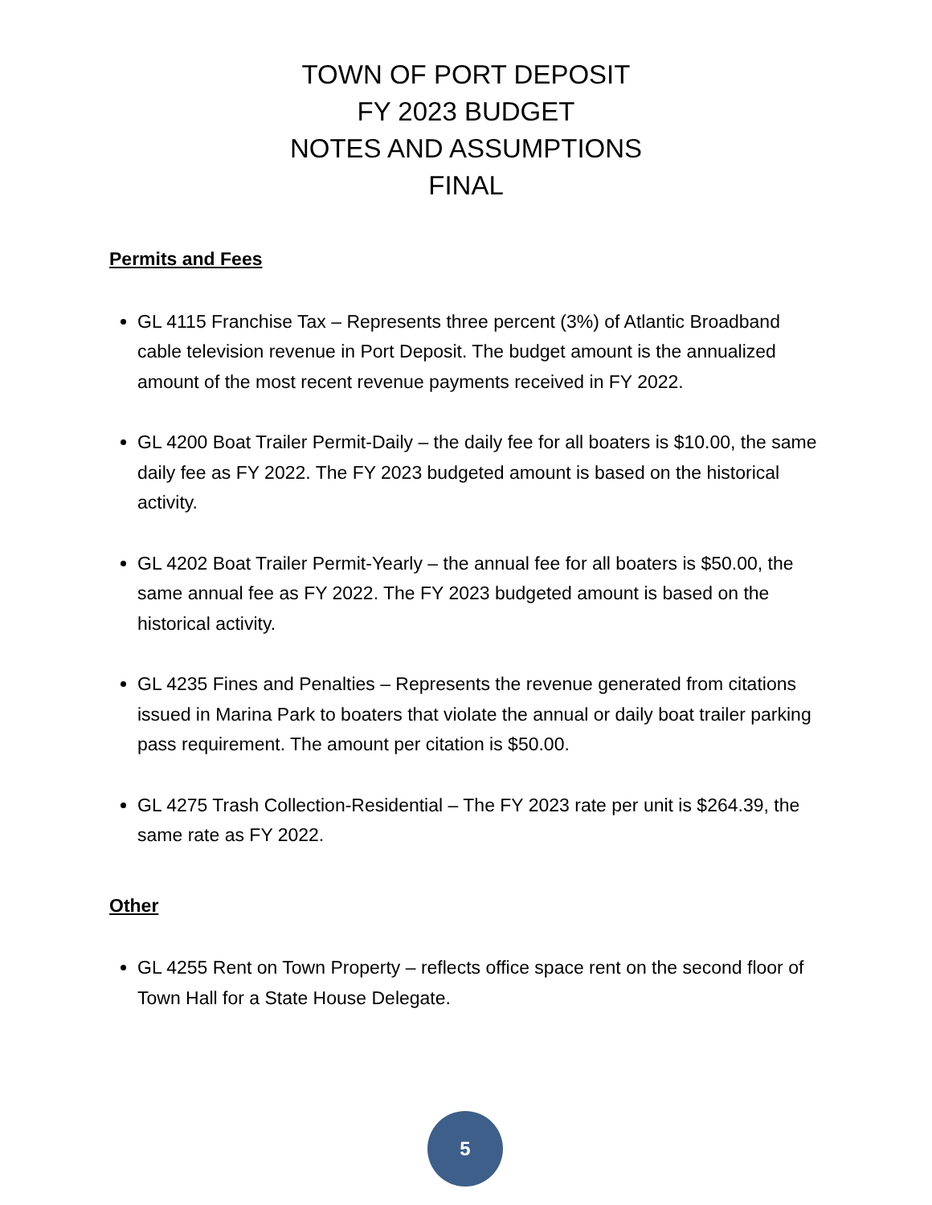TOWN OF PORT DEPOSIT
FY 2023 BUDGET
NOTES AND ASSUMPTIONS
FINAL
Permits and Fees
GL 4115 Franchise Tax – Represents three percent (3%) of Atlantic Broadband cable television revenue in Port Deposit. The budget amount is the annualized amount of the most recent revenue payments received in FY 2022.
GL 4200 Boat Trailer Permit-Daily – the daily fee for all boaters is $10.00, the same daily fee as FY 2022. The FY 2023 budgeted amount is based on the historical activity.
GL 4202 Boat Trailer Permit-Yearly – the annual fee for all boaters is $50.00, the same annual fee as FY 2022. The FY 2023 budgeted amount is based on the historical activity.
GL 4235 Fines and Penalties – Represents the revenue generated from citations issued in Marina Park to boaters that violate the annual or daily boat trailer parking pass requirement. The amount per citation is $50.00.
GL 4275 Trash Collection-Residential – The FY 2023 rate per unit is $264.39, the same rate as FY 2022.
Other
GL 4255 Rent on Town Property – reflects office space rent on the second floor of Town Hall for a State House Delegate.
5